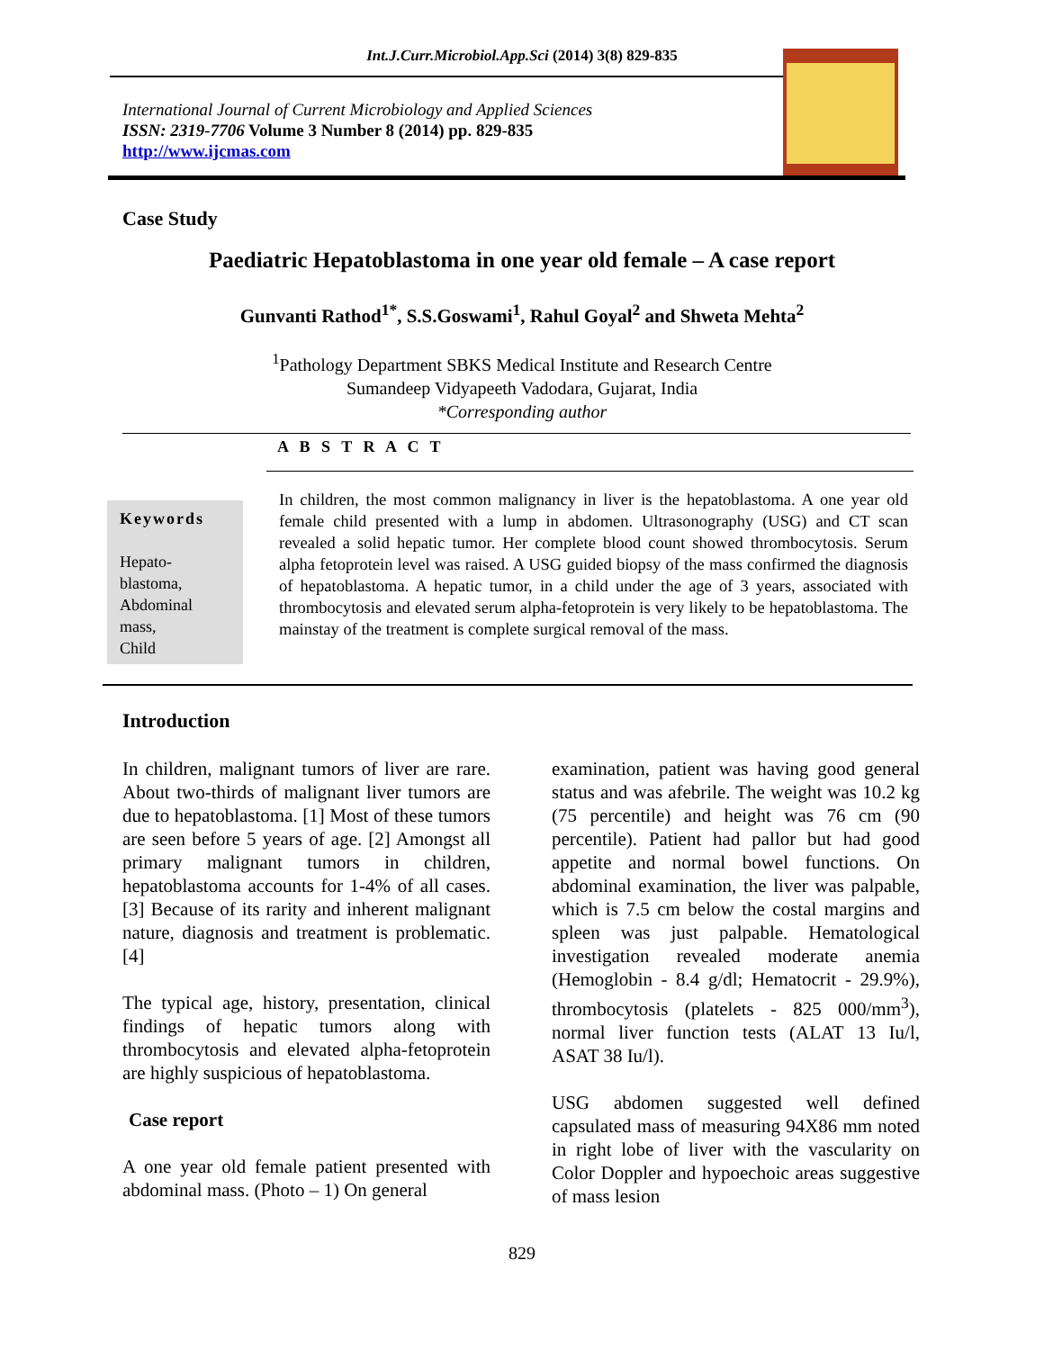Int.J.Curr.Microbiol.App.Sci (2014) 3(8) 829-835
International Journal of Current Microbiology and Applied Sciences
ISSN: 2319-7706 Volume 3 Number 8 (2014) pp. 829-835
http://www.ijcmas.com
Case Study
Paediatric Hepatoblastoma in one year old female – A case report
Gunvanti Rathod<sup>1*</sup>, S.S.Goswami<sup>1</sup>, Rahul Goyal<sup>2</sup> and Shweta Mehta<sup>2</sup>
<sup>1</sup> Pathology Department SBKS Medical Institute and Research Centre
Sumandeep Vidyapeeth Vadodara, Gujarat, India
*Corresponding author
A B S T R A C T
Keywords
Hepato-
blastoma,
Abdominal
mass,
Child
In children, the most common malignancy in liver is the hepatoblastoma. A one year old female child presented with a lump in abdomen. Ultrasonography (USG) and CT scan revealed a solid hepatic tumor. Her complete blood count showed thrombocytosis. Serum alpha fetoprotein level was raised. A USG guided biopsy of the mass confirmed the diagnosis of hepatoblastoma. A hepatic tumor, in a child under the age of 3 years, associated with thrombocytosis and elevated serum alpha-fetoprotein is very likely to be hepatoblastoma. The mainstay of the treatment is complete surgical removal of the mass.
Introduction
In children, malignant tumors of liver are rare. About two-thirds of malignant liver tumors are due to hepatoblastoma. [1] Most of these tumors are seen before 5 years of age. [2] Amongst all primary malignant tumors in children, hepatoblastoma accounts for 1-4% of all cases. [3] Because of its rarity and inherent malignant nature, diagnosis and treatment is problematic. [4]
The typical age, history, presentation, clinical findings of hepatic tumors along with thrombocytosis and elevated alpha-fetoprotein are highly suspicious of hepatoblastoma.
Case report
A one year old female patient presented with abdominal mass. (Photo – 1) On general
examination, patient was having good general status and was afebrile. The weight was 10.2 kg (75 percentile) and height was 76 cm (90 percentile). Patient had pallor but had good appetite and normal bowel functions. On abdominal examination, the liver was palpable, which is 7.5 cm below the costal margins and spleen was just palpable. Hematological investigation revealed moderate anemia (Hemoglobin - 8.4 g/dl; Hematocrit - 29.9%), thrombocytosis (platelets - 825 000/mm<sup>3</sup>), normal liver function tests (ALAT 13 Iu/l, ASAT 38 Iu/l).
USG abdomen suggested well defined capsulated mass of measuring 94X86 mm noted in right lobe of liver with the vascularity on Color Doppler and hypoechoic areas suggestive of mass lesion
829